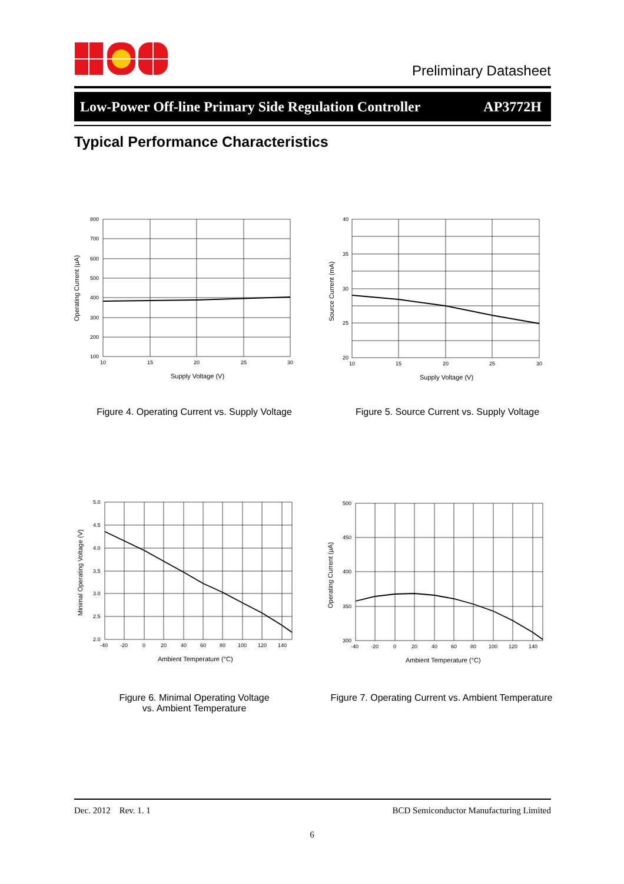Preliminary Datasheet
Low-Power Off-line Primary Side Regulation Controller AP3772H
Typical Performance Characteristics
800
700
600
500
400
300
200
100
10
15
20
25
30
Supply Voltage (V)
Operating Current (μA)
Figure 4. Operating Current vs. Supply Voltage
40
35
30
25
20
10
15
20
25
30
Supply Voltage (V)
Source Current (mA)
Figure 5. Source Current vs. Supply Voltage
5.0
4.5
4.0
3.5
3.0
2.5
2.0
-40
-20
0
20
40
60
80
100
120
140
Ambient Temperature (°C)
Minimal Operating Voltage (V)
Figure 6. Minimal Operating Voltage
vs. Ambient Temperature
500
450
400
350
300
-40
-20
0
20
40
60
80
100
120
140
Ambient Temperature (°C)
Operating Current (μA)
Figure 7. Operating Current vs. Ambient Temperature
Dec. 2012 Rev. 1. 1 BCD Semiconductor Manufacturing Limited
6